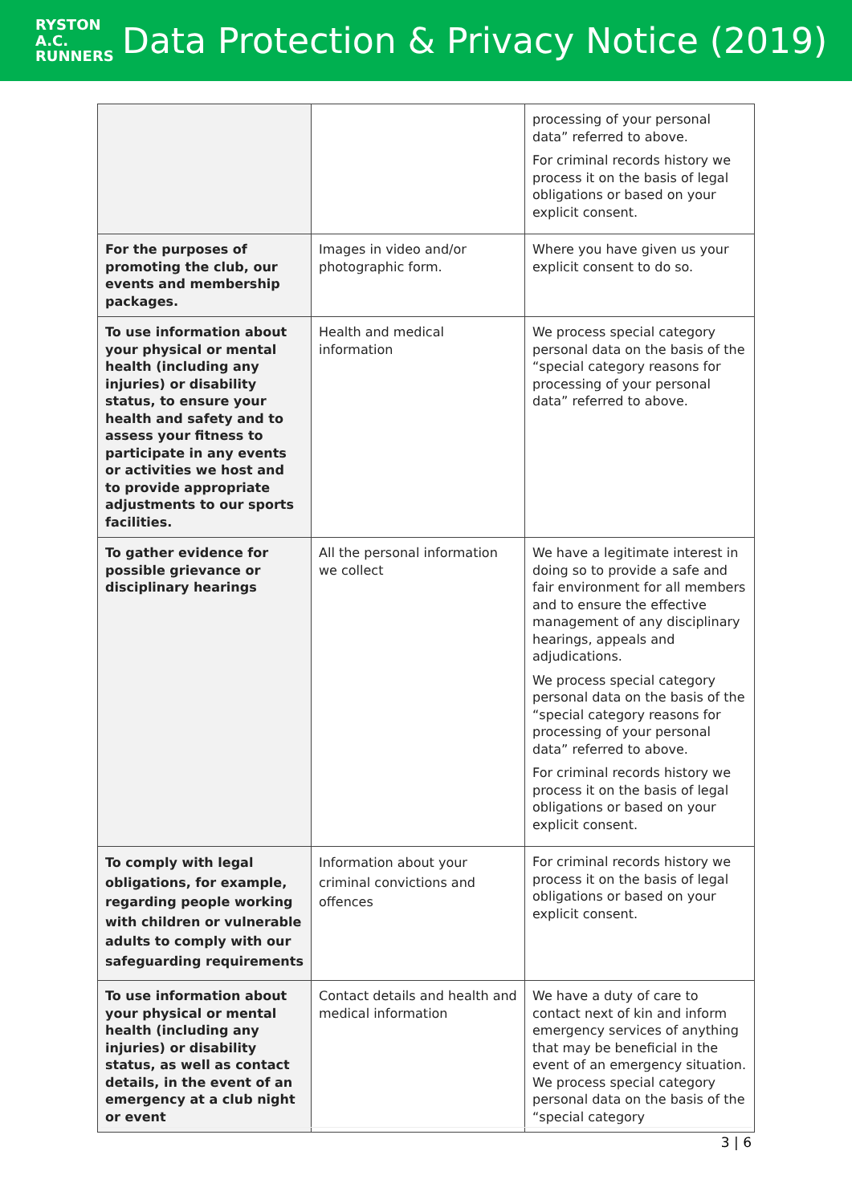RYSTON
A.C.
RUNNERS
Data Protection & Privacy Notice (2019)
| | | processing of your personal data” referred to above. For criminal records history we process it on the basis of legal obligations or based on your explicit consent. |
| For the purposes of promoting the club, our events and membership packages. | Images in video and/or photographic form. | Where you have given us your explicit consent to do so. |
| To use information about your physical or mental health (including any injuries) or disability status, to ensure your health and safety and to assess your fitness to participate in any events or activities we host and to provide appropriate adjustments to our sports facilities. | Health and medical information | We process special category personal data on the basis of the “special category reasons for processing of your personal data” referred to above. |
| To gather evidence for possible grievance or disciplinary hearings | All the personal information we collect | We have a legitimate interest in doing so to provide a safe and fair environment for all members and to ensure the effective management of any disciplinary hearings, appeals and adjudications. We process special category personal data on the basis of the “special category reasons for processing of your personal data” referred to above. For criminal records history we process it on the basis of legal obligations or based on your explicit consent. |
| To comply with legal obligations, for example, regarding people working with children or vulnerable adults to comply with our safeguarding requirements | Information about your criminal convictions and offences | For criminal records history we process it on the basis of legal obligations or based on your explicit consent. |
| To use information about your physical or mental health (including any injuries) or disability status, as well as contact details, in the event of an emergency at a club night or event | Contact details and health and medical information | We have a duty of care to contact next of kin and inform emergency services of anything that may be beneficial in the event of an emergency situation. We process special category personal data on the basis of the “special category |
3 | 6